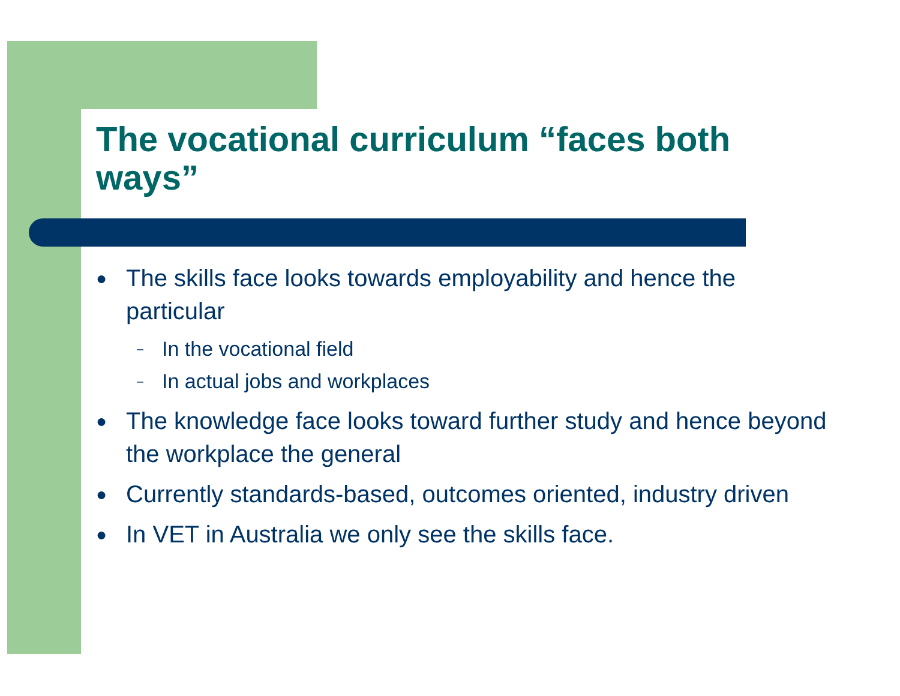The vocational curriculum “faces both ways”
● The skills face looks towards employability and hence the particular
– In the vocational field
– In actual jobs and workplaces
● The knowledge face looks toward further study and hence beyond the workplace the general
● Currently standards-based, outcomes oriented, industry driven
● In VET in Australia we only see the skills face.